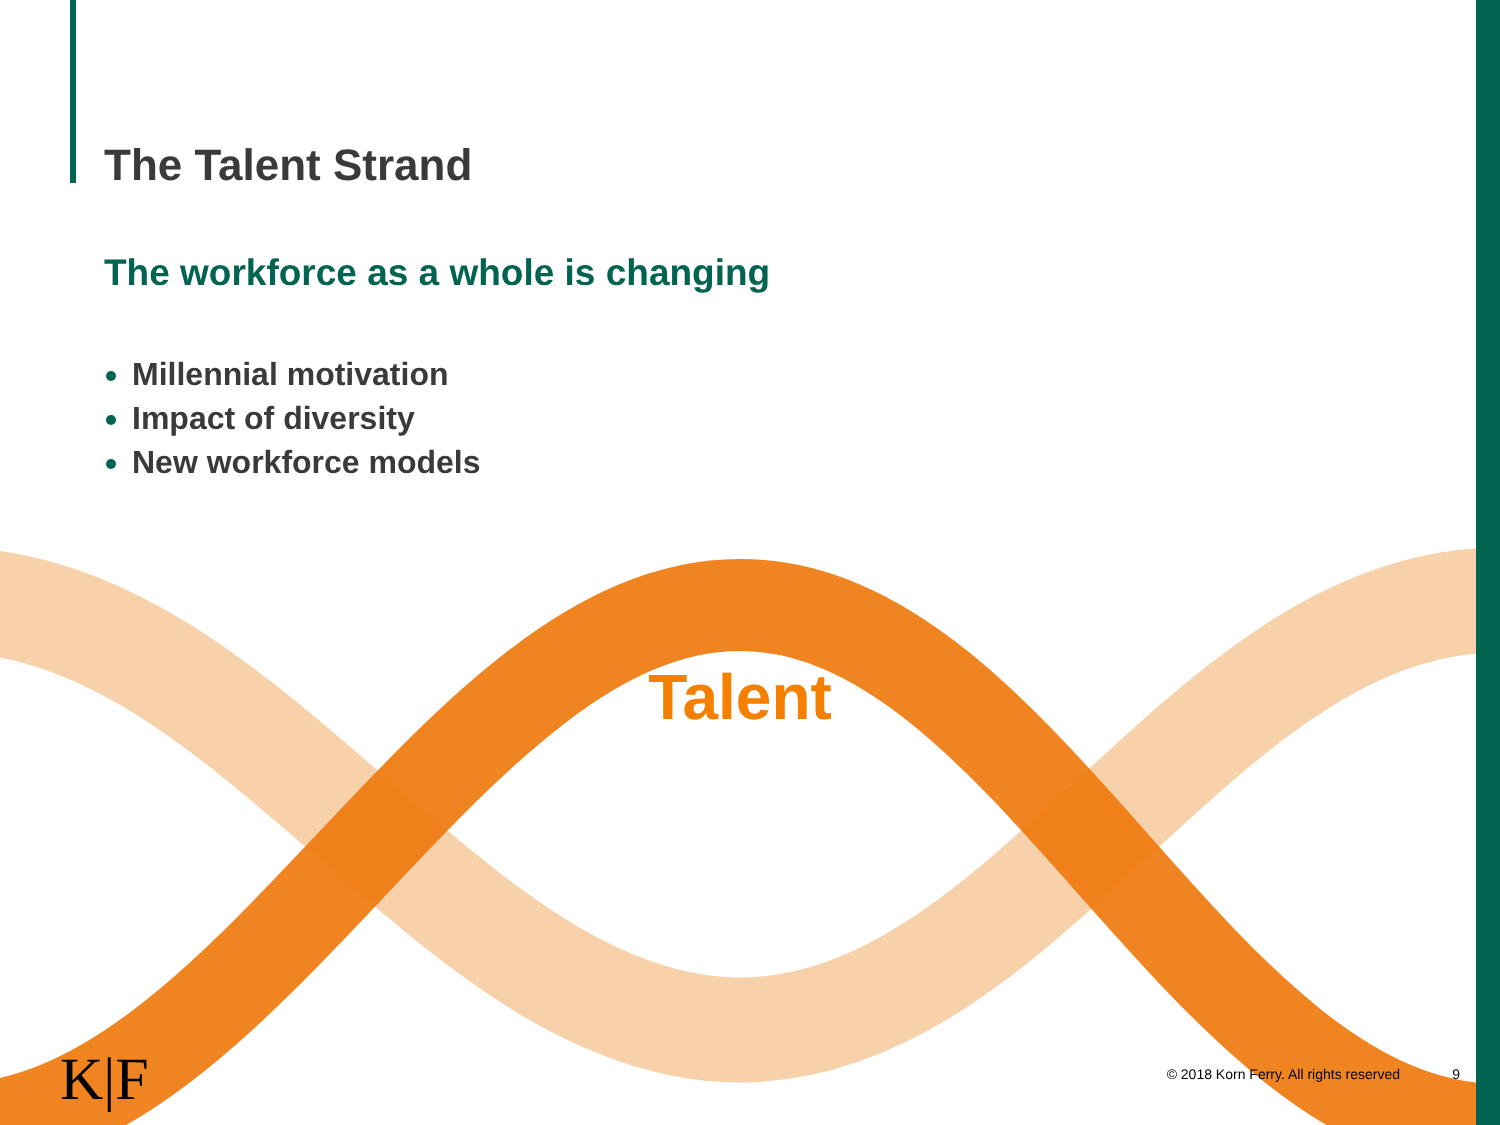The Talent Strand
The workforce as a whole is changing
Millennial motivation
Impact of diversity
New workforce models
Talent
K|F
© 2018 Korn Ferry. All rights reserved
9